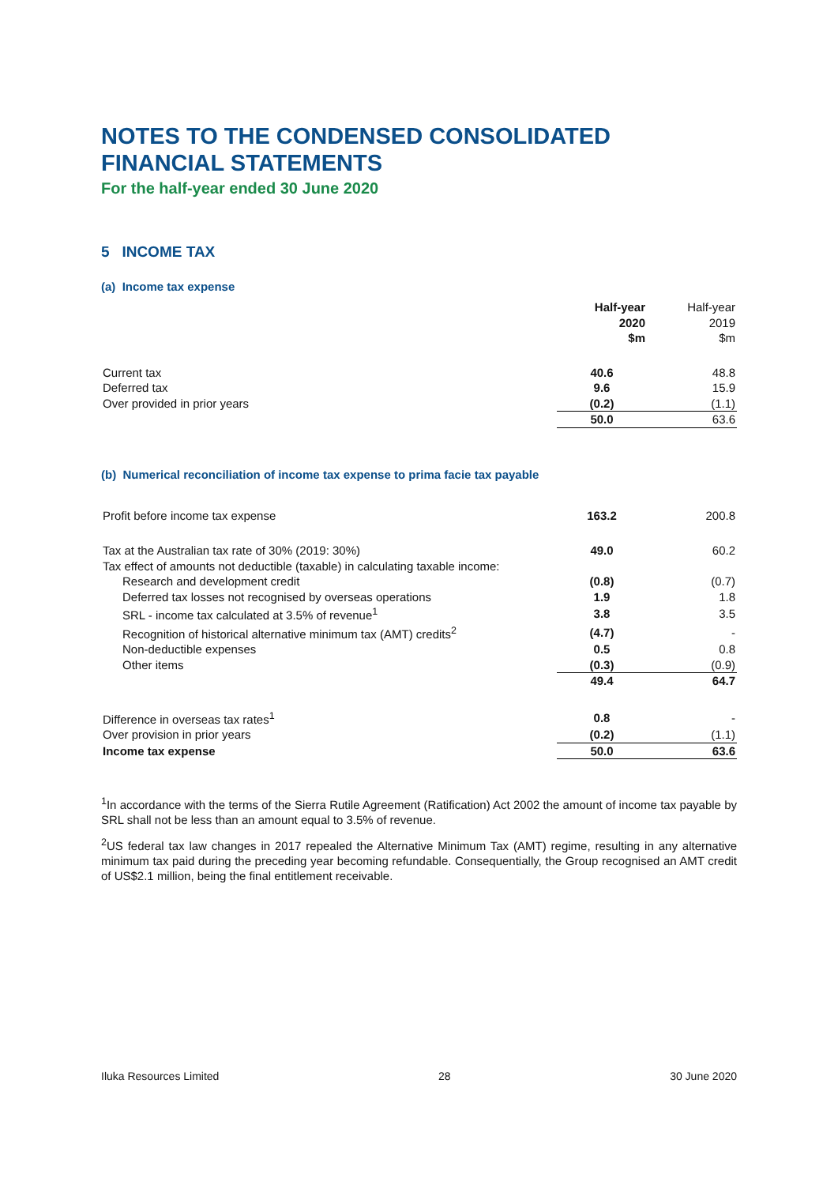NOTES TO THE CONDENSED CONSOLIDATED FINANCIAL STATEMENTS
For the half-year ended 30 June 2020
5 INCOME TAX
(a) Income tax expense
| | Half-year 2020 $m | Half-year 2019 $m |
| --- | --- | --- |
| Current tax | 40.6 | 48.8 |
| Deferred tax | 9.6 | 15.9 |
| Over provided in prior years | (0.2) | (1.1) |
| | 50.0 | 63.6 |
(b) Numerical reconciliation of income tax expense to prima facie tax payable
| Profit before income tax expense | 163.2 | 200.8 |
| Tax at the Australian tax rate of 30% (2019: 30%) | 49.0 | 60.2 |
| Tax effect of amounts not deductible (taxable) in calculating taxable income: | | |
| Research and development credit | (0.8) | (0.7) |
| Deferred tax losses not recognised by overseas operations | 1.9 | 1.8 |
| SRL - income tax calculated at 3.5% of revenue<sup>1</sup> | 3.8 | 3.5 |
| Recognition of historical alternative minimum tax (AMT) credits<sup>2</sup> | (4.7) | - |
| Non-deductible expenses | 0.5 | 0.8 |
| Other items | (0.3) | (0.9) |
| | 49.4 | 64.7 |
| Difference in overseas tax rates<sup>1</sup> | 0.8 | - |
| Over provision in prior years | (0.2) | (1.1) |
| Income tax expense | 50.0 | 63.6 |
<sup>1</sup> In accordance with the terms of the Sierra Rutile Agreement (Ratification) Act 2002 the amount of income tax payable by SRL shall not be less than an amount equal to 3.5% of revenue.
<sup>2</sup> US federal tax law changes in 2017 repealed the Alternative Minimum Tax (AMT) regime, resulting in any alternative minimum tax paid during the preceding year becoming refundable. Consequentially, the Group recognised an AMT credit of US$2.1 million, being the final entitlement receivable.
Iluka Resources Limited 28 30 June 2020